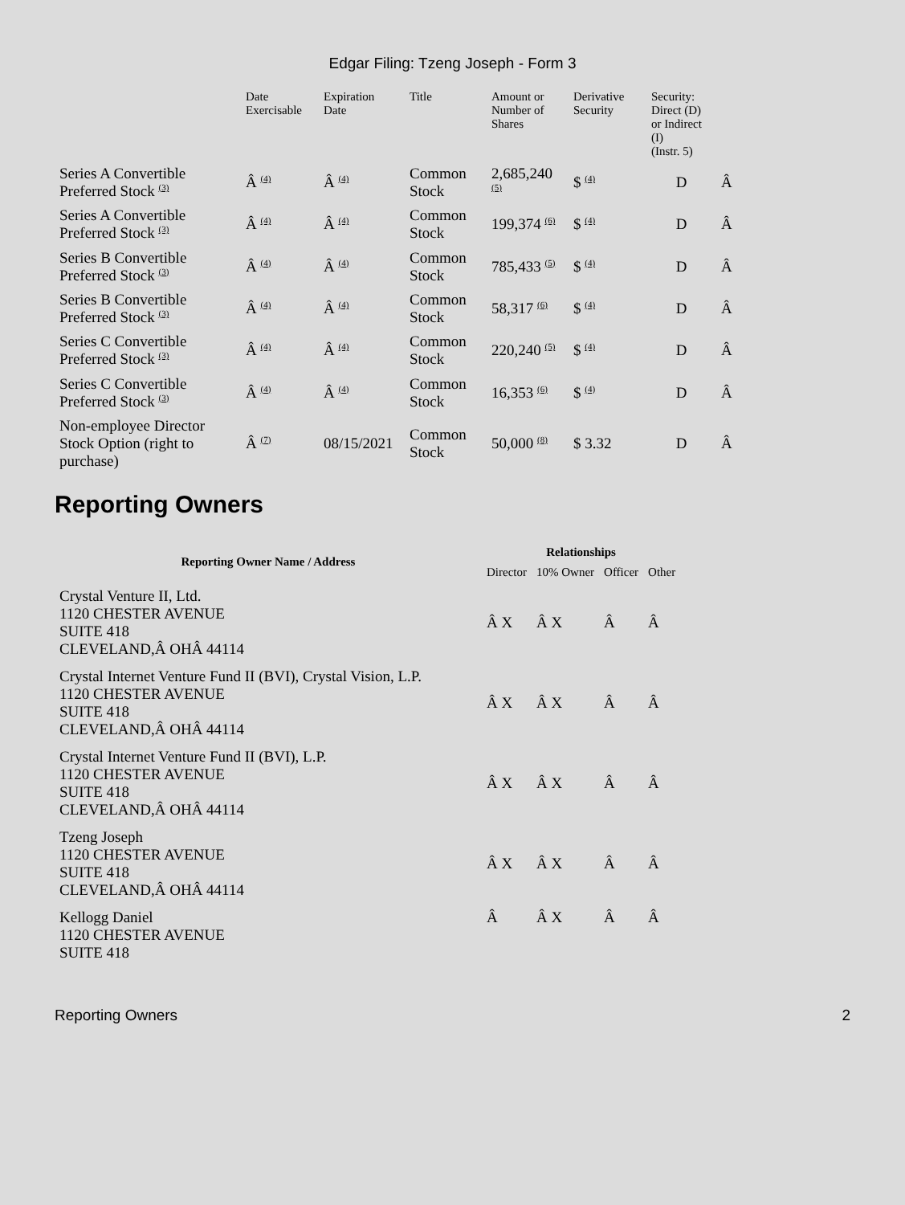Edgar Filing: Tzeng Joseph - Form 3
| | Date Exercisable | Expiration Date | Title | Amount or Number of Shares | Derivative Security | Security: Direct (D) or Indirect (I) (Instr. 5) | |
| --- | --- | --- | --- | --- | --- | --- | --- |
| Series A Convertible Preferred Stock <sup>(3)</sup> | Â <sup>(4)</sup> | Â <sup>(4)</sup> | Common Stock | 2,685,240 <sup>(5)</sup> | $ <sup>(4)</sup> | D | Â |
| Series A Convertible Preferred Stock <sup>(3)</sup> | Â <sup>(4)</sup> | Â <sup>(4)</sup> | Common Stock | 199,374 <sup>(6)</sup> | $ <sup>(4)</sup> | D | Â |
| Series B Convertible Preferred Stock <sup>(3)</sup> | Â <sup>(4)</sup> | Â <sup>(4)</sup> | Common Stock | 785,433 <sup>(5)</sup> | $ <sup>(4)</sup> | D | Â |
| Series B Convertible Preferred Stock <sup>(3)</sup> | Â <sup>(4)</sup> | Â <sup>(4)</sup> | Common Stock | 58,317 <sup>(6)</sup> | $ <sup>(4)</sup> | D | Â |
| Series C Convertible Preferred Stock <sup>(3)</sup> | Â <sup>(4)</sup> | Â <sup>(4)</sup> | Common Stock | 220,240 <sup>(5)</sup> | $ <sup>(4)</sup> | D | Â |
| Series C Convertible Preferred Stock <sup>(3)</sup> | Â <sup>(4)</sup> | Â <sup>(4)</sup> | Common Stock | 16,353 <sup>(6)</sup> | $ <sup>(4)</sup> | D | Â |
| Non-employee Director Stock Option (right to purchase) | Â <sup>(7)</sup> | 08/15/2021 | Common Stock | 50,000 <sup>(8)</sup> | $ 3.32 | D | Â |
Reporting Owners
| Reporting Owner Name / Address | Relationships | | | |
| --- | --- | --- | --- | --- |
| | Director | 10% Owner | Officer | Other |
| Crystal Venture II, Ltd. 1120 CHESTER AVENUE SUITE 418 CLEVELAND,Â OHÂ 44114 | Â X | Â X | Â | Â |
| Crystal Internet Venture Fund II (BVI), Crystal Vision, L.P. 1120 CHESTER AVENUE SUITE 418 CLEVELAND,Â OHÂ 44114 | Â X | Â X | Â | Â |
| Crystal Internet Venture Fund II (BVI), L.P. 1120 CHESTER AVENUE SUITE 418 CLEVELAND,Â OHÂ 44114 | Â X | Â X | Â | Â |
| Tzeng Joseph 1120 CHESTER AVENUE SUITE 418 CLEVELAND,Â OHÂ 44114 | Â X | Â X | Â | Â |
| Kellogg Daniel 1120 CHESTER AVENUE SUITE 418 | Â | Â X | Â | Â |
Reporting Owners 2